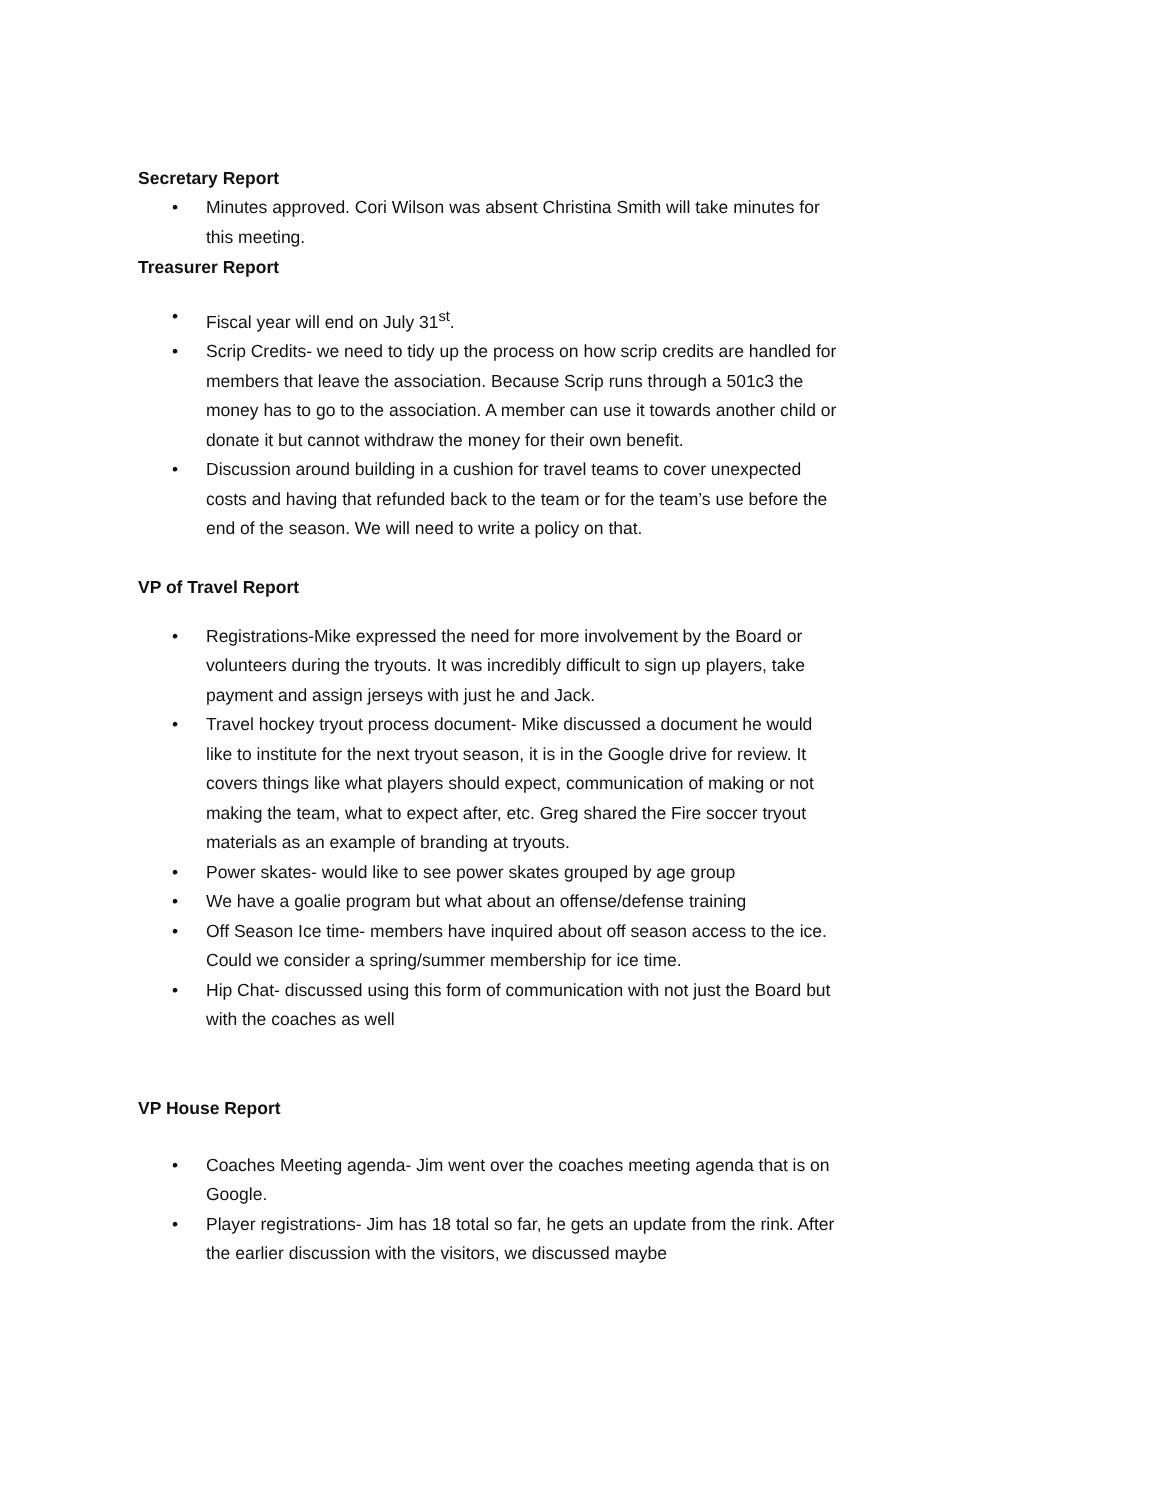Secretary Report
• Minutes approved. Cori Wilson was absent Christina Smith will take minutes for this meeting.
Treasurer Report
• Fiscal year will end on July 31<sup>st</sup>.
• Scrip Credits- we need to tidy up the process on how scrip credits are handled for members that leave the association. Because Scrip runs through a 501c3 the money has to go to the association. A member can use it towards another child or donate it but cannot withdraw the money for their own benefit.
• Discussion around building in a cushion for travel teams to cover unexpected costs and having that refunded back to the team or for the team’s use before the end of the season. We will need to write a policy on that.
VP of Travel Report
• Registrations-Mike expressed the need for more involvement by the Board or volunteers during the tryouts. It was incredibly difficult to sign up players, take payment and assign jerseys with just he and Jack.
• Travel hockey tryout process document- Mike discussed a document he would like to institute for the next tryout season, it is in the Google drive for review. It covers things like what players should expect, communication of making or not making the team, what to expect after, etc. Greg shared the Fire soccer tryout materials as an example of branding at tryouts.
• Power skates- would like to see power skates grouped by age group
• We have a goalie program but what about an offense/defense training
• Off Season Ice time- members have inquired about off season access to the ice. Could we consider a spring/summer membership for ice time.
• Hip Chat- discussed using this form of communication with not just the Board but with the coaches as well
VP House Report
• Coaches Meeting agenda- Jim went over the coaches meeting agenda that is on Google.
• Player registrations- Jim has 18 total so far, he gets an update from the rink. After the earlier discussion with the visitors, we discussed maybe